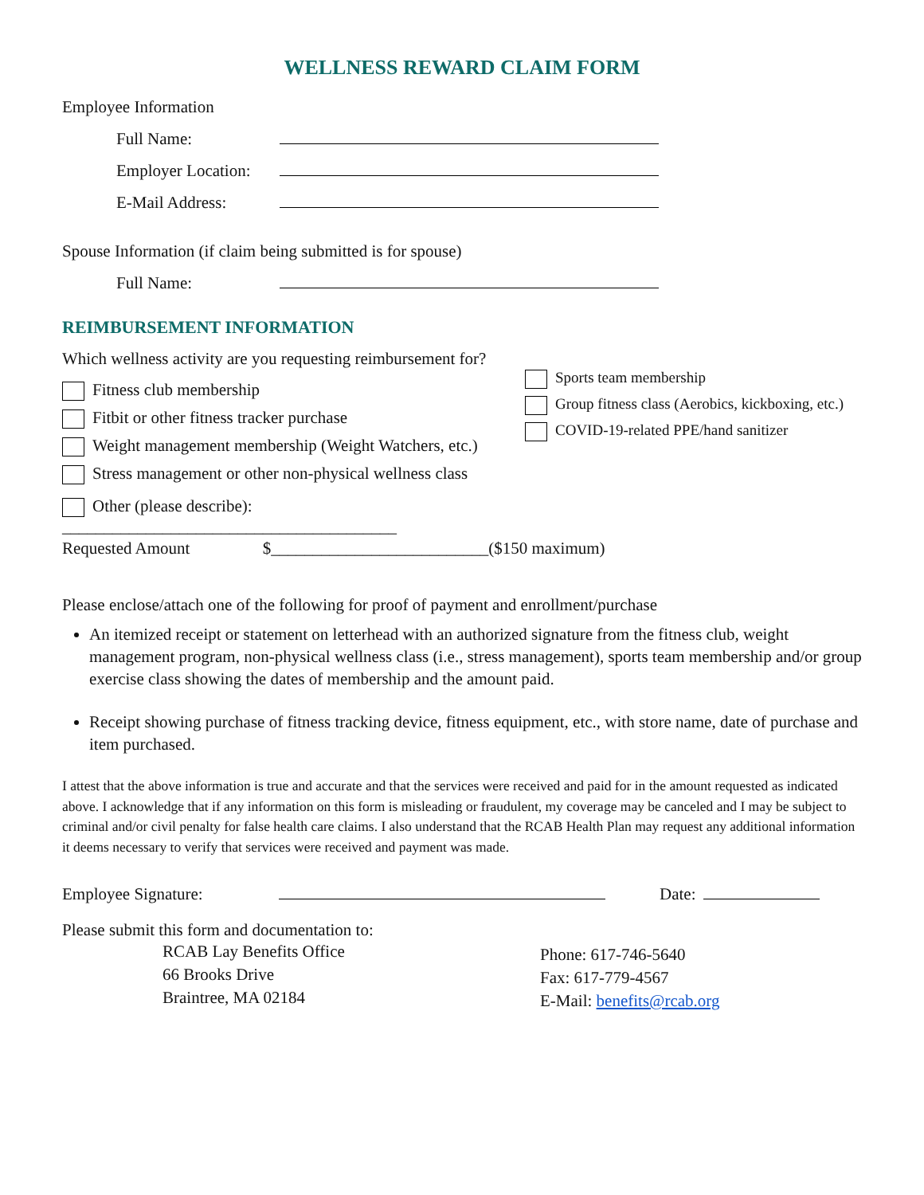WELLNESS REWARD CLAIM FORM
Employee Information
Full Name:
Employer Location:
E-Mail Address:
Spouse Information (if claim being submitted is for spouse)
Full Name:
REIMBURSEMENT INFORMATION
Which wellness activity are you requesting reimbursement for?
Fitness club membership
Fitbit or other fitness tracker purchase
Weight management membership (Weight Watchers, etc.)
Stress management or other non-physical wellness class
Other (please describe): ________________________________________
Sports team membership
Group fitness class (Aerobics, kickboxing, etc.)
COVID-19-related PPE/hand sanitizer
Requested Amount $__________________________($150 maximum)
Please enclose/attach one of the following for proof of payment and enrollment/purchase
An itemized receipt or statement on letterhead with an authorized signature from the fitness club, weight management program, non-physical wellness class (i.e., stress management), sports team membership and/or group exercise class showing the dates of membership and the amount paid.
Receipt showing purchase of fitness tracking device, fitness equipment, etc., with store name, date of purchase and item purchased.
I attest that the above information is true and accurate and that the services were received and paid for in the amount requested as indicated above. I acknowledge that if any information on this form is misleading or fraudulent, my coverage may be canceled and I may be subject to criminal and/or civil penalty for false health care claims. I also understand that the RCAB Health Plan may request any additional information it deems necessary to verify that services were received and payment was made.
Employee Signature: Date:
Please submit this form and documentation to:
RCAB Lay Benefits Office
66 Brooks Drive
Braintree, MA 02184
Phone: 617-746-5640
Fax: 617-779-4567
E-Mail: benefits@rcab.org